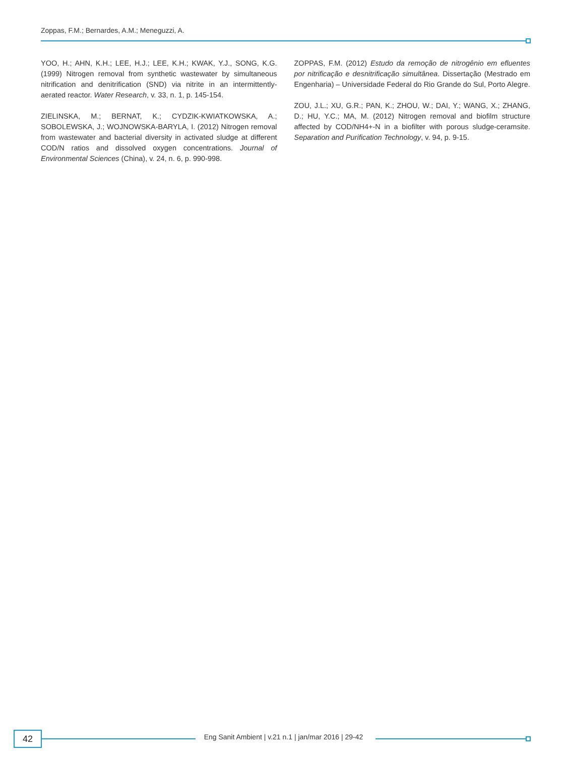Zoppas, F.M.; Bernardes, A.M.; Meneguzzi, A.
YOO, H.; AHN, K.H.; LEE, H.J.; LEE, K.H.; KWAK, Y.J., SONG, K.G. (1999) Nitrogen removal from synthetic wastewater by simultaneous nitrification and denitrification (SND) via nitrite in an intermittently-aerated reactor. Water Research, v. 33, n. 1, p. 145-154.
ZIELINSKA, M.; BERNAT, K.; CYDZIK-KWIATKOWSKA, A.; SOBOLEWSKA, J.; WOJNOWSKA-BARYLA, I. (2012) Nitrogen removal from wastewater and bacterial diversity in activated sludge at different COD/N ratios and dissolved oxygen concentrations. Journal of Environmental Sciences (China), v. 24, n. 6, p. 990-998.
ZOPPAS, F.M. (2012) Estudo da remoção de nitrogênio em efluentes por nitrificação e desnitrificação simultânea. Dissertação (Mestrado em Engenharia) – Universidade Federal do Rio Grande do Sul, Porto Alegre.
ZOU, J.L.; XU, G.R.; PAN, K.; ZHOU, W.; DAI, Y.; WANG, X.; ZHANG, D.; HU, Y.C.; MA, M. (2012) Nitrogen removal and biofilm structure affected by COD/NH4+-N in a biofilter with porous sludge-ceramsite. Separation and Purification Technology, v. 94, p. 9-15.
42
Eng Sanit Ambient | v.21 n.1 | jan/mar 2016 | 29-42